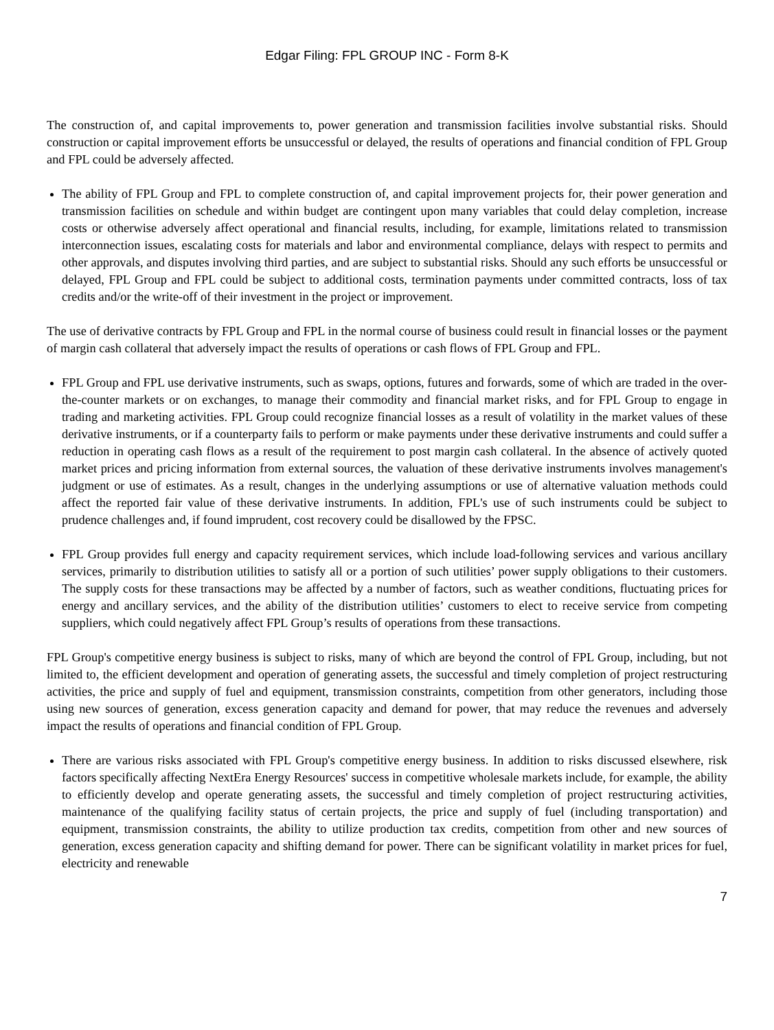Edgar Filing: FPL GROUP INC - Form 8-K
The construction of, and capital improvements to, power generation and transmission facilities involve substantial risks. Should construction or capital improvement efforts be unsuccessful or delayed, the results of operations and financial condition of FPL Group and FPL could be adversely affected.
The ability of FPL Group and FPL to complete construction of, and capital improvement projects for, their power generation and transmission facilities on schedule and within budget are contingent upon many variables that could delay completion, increase costs or otherwise adversely affect operational and financial results, including, for example, limitations related to transmission interconnection issues, escalating costs for materials and labor and environmental compliance, delays with respect to permits and other approvals, and disputes involving third parties, and are subject to substantial risks. Should any such efforts be unsuccessful or delayed, FPL Group and FPL could be subject to additional costs, termination payments under committed contracts, loss of tax credits and/or the write-off of their investment in the project or improvement.
The use of derivative contracts by FPL Group and FPL in the normal course of business could result in financial losses or the payment of margin cash collateral that adversely impact the results of operations or cash flows of FPL Group and FPL.
FPL Group and FPL use derivative instruments, such as swaps, options, futures and forwards, some of which are traded in the over-the-counter markets or on exchanges, to manage their commodity and financial market risks, and for FPL Group to engage in trading and marketing activities. FPL Group could recognize financial losses as a result of volatility in the market values of these derivative instruments, or if a counterparty fails to perform or make payments under these derivative instruments and could suffer a reduction in operating cash flows as a result of the requirement to post margin cash collateral. In the absence of actively quoted market prices and pricing information from external sources, the valuation of these derivative instruments involves management's judgment or use of estimates. As a result, changes in the underlying assumptions or use of alternative valuation methods could affect the reported fair value of these derivative instruments. In addition, FPL's use of such instruments could be subject to prudence challenges and, if found imprudent, cost recovery could be disallowed by the FPSC.
FPL Group provides full energy and capacity requirement services, which include load-following services and various ancillary services, primarily to distribution utilities to satisfy all or a portion of such utilities’ power supply obligations to their customers. The supply costs for these transactions may be affected by a number of factors, such as weather conditions, fluctuating prices for energy and ancillary services, and the ability of the distribution utilities’ customers to elect to receive service from competing suppliers, which could negatively affect FPL Group’s results of operations from these transactions.
FPL Group's competitive energy business is subject to risks, many of which are beyond the control of FPL Group, including, but not limited to, the efficient development and operation of generating assets, the successful and timely completion of project restructuring activities, the price and supply of fuel and equipment, transmission constraints, competition from other generators, including those using new sources of generation, excess generation capacity and demand for power, that may reduce the revenues and adversely impact the results of operations and financial condition of FPL Group.
There are various risks associated with FPL Group's competitive energy business. In addition to risks discussed elsewhere, risk factors specifically affecting NextEra Energy Resources' success in competitive wholesale markets include, for example, the ability to efficiently develop and operate generating assets, the successful and timely completion of project restructuring activities, maintenance of the qualifying facility status of certain projects, the price and supply of fuel (including transportation) and equipment, transmission constraints, the ability to utilize production tax credits, competition from other and new sources of generation, excess generation capacity and shifting demand for power. There can be significant volatility in market prices for fuel, electricity and renewable
7